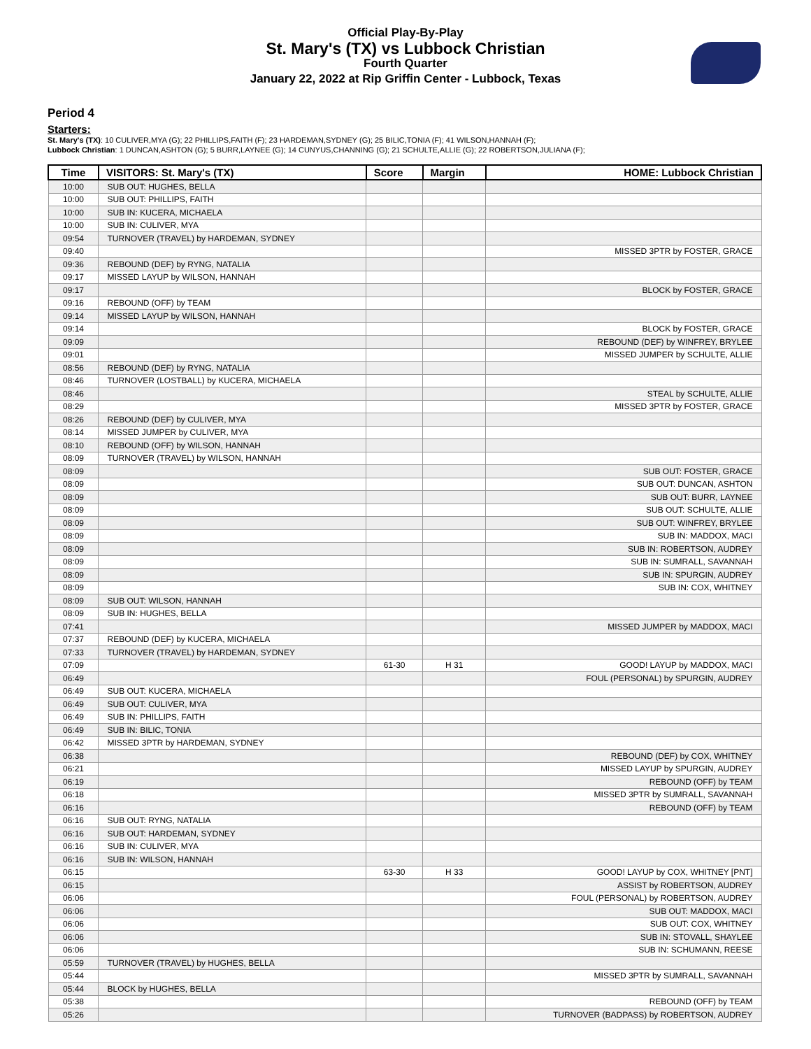Official Play-By-Play
St. Mary's (TX) vs Lubbock Christian
Fourth Quarter
January 22, 2022 at Rip Griffin Center - Lubbock, Texas
Period 4
Starters:
St. Mary's (TX): 10 CULIVER,MYA (G); 22 PHILLIPS,FAITH (F); 23 HARDEMAN,SYDNEY (G); 25 BILIC,TONIA (F); 41 WILSON,HANNAH (F);
Lubbock Christian: 1 DUNCAN,ASHTON (G); 5 BURR,LAYNEE (G); 14 CUNYUS,CHANNING (G); 21 SCHULTE,ALLIE (G); 22 ROBERTSON,JULIANA (F);
| Time | VISITORS: St. Mary's (TX) | Score | Margin | HOME: Lubbock Christian |
| --- | --- | --- | --- | --- |
| 10:00 | SUB OUT: HUGHES, BELLA | | | |
| 10:00 | SUB OUT: PHILLIPS, FAITH | | | |
| 10:00 | SUB IN: KUCERA, MICHAELA | | | |
| 10:00 | SUB IN: CULIVER, MYA | | | |
| 09:54 | TURNOVER (TRAVEL) by HARDEMAN, SYDNEY | | | |
| 09:40 | | | | MISSED 3PTR by FOSTER, GRACE |
| 09:36 | REBOUND (DEF) by RYNG, NATALIA | | | |
| 09:17 | MISSED LAYUP by WILSON, HANNAH | | | |
| 09:17 | | | | BLOCK by FOSTER, GRACE |
| 09:16 | REBOUND (OFF) by TEAM | | | |
| 09:14 | MISSED LAYUP by WILSON, HANNAH | | | |
| 09:14 | | | | BLOCK by FOSTER, GRACE |
| 09:09 | | | | REBOUND (DEF) by WINFREY, BRYLEE |
| 09:01 | | | | MISSED JUMPER by SCHULTE, ALLIE |
| 08:56 | REBOUND (DEF) by RYNG, NATALIA | | | |
| 08:46 | TURNOVER (LOSTBALL) by KUCERA, MICHAELA | | | |
| 08:46 | | | | STEAL by SCHULTE, ALLIE |
| 08:29 | | | | MISSED 3PTR by FOSTER, GRACE |
| 08:26 | REBOUND (DEF) by CULIVER, MYA | | | |
| 08:14 | MISSED JUMPER by CULIVER, MYA | | | |
| 08:10 | REBOUND (OFF) by WILSON, HANNAH | | | |
| 08:09 | TURNOVER (TRAVEL) by WILSON, HANNAH | | | |
| 08:09 | | | | SUB OUT: FOSTER, GRACE |
| 08:09 | | | | SUB OUT: DUNCAN, ASHTON |
| 08:09 | | | | SUB OUT: BURR, LAYNEE |
| 08:09 | | | | SUB OUT: SCHULTE, ALLIE |
| 08:09 | | | | SUB OUT: WINFREY, BRYLEE |
| 08:09 | | | | SUB IN: MADDOX, MACI |
| 08:09 | | | | SUB IN: ROBERTSON, AUDREY |
| 08:09 | | | | SUB IN: SUMRALL, SAVANNAH |
| 08:09 | | | | SUB IN: SPURGIN, AUDREY |
| 08:09 | | | | SUB IN: COX, WHITNEY |
| 08:09 | SUB OUT: WILSON, HANNAH | | | |
| 08:09 | SUB IN: HUGHES, BELLA | | | |
| 07:41 | | | | MISSED JUMPER by MADDOX, MACI |
| 07:37 | REBOUND (DEF) by KUCERA, MICHAELA | | | |
| 07:33 | TURNOVER (TRAVEL) by HARDEMAN, SYDNEY | | | |
| 07:09 | | 61-30 | H 31 | GOOD! LAYUP by MADDOX, MACI |
| 06:49 | | | | FOUL (PERSONAL) by SPURGIN, AUDREY |
| 06:49 | SUB OUT: KUCERA, MICHAELA | | | |
| 06:49 | SUB OUT: CULIVER, MYA | | | |
| 06:49 | SUB IN: PHILLIPS, FAITH | | | |
| 06:49 | SUB IN: BILIC, TONIA | | | |
| 06:42 | MISSED 3PTR by HARDEMAN, SYDNEY | | | |
| 06:38 | | | | REBOUND (DEF) by COX, WHITNEY |
| 06:21 | | | | MISSED LAYUP by SPURGIN, AUDREY |
| 06:19 | | | | REBOUND (OFF) by TEAM |
| 06:18 | | | | MISSED 3PTR by SUMRALL, SAVANNAH |
| 06:16 | | | | REBOUND (OFF) by TEAM |
| 06:16 | SUB OUT: RYNG, NATALIA | | | |
| 06:16 | SUB OUT: HARDEMAN, SYDNEY | | | |
| 06:16 | SUB IN: CULIVER, MYA | | | |
| 06:16 | SUB IN: WILSON, HANNAH | | | |
| 06:15 | | 63-30 | H 33 | GOOD! LAYUP by COX, WHITNEY [PNT] |
| 06:15 | | | | ASSIST by ROBERTSON, AUDREY |
| 06:06 | | | | FOUL (PERSONAL) by ROBERTSON, AUDREY |
| 06:06 | | | | SUB OUT: MADDOX, MACI |
| 06:06 | | | | SUB OUT: COX, WHITNEY |
| 06:06 | | | | SUB IN: STOVALL, SHAYLEE |
| 06:06 | | | | SUB IN: SCHUMANN, REESE |
| 05:59 | TURNOVER (TRAVEL) by HUGHES, BELLA | | | |
| 05:44 | | | | MISSED 3PTR by SUMRALL, SAVANNAH |
| 05:44 | BLOCK by HUGHES, BELLA | | | |
| 05:38 | | | | REBOUND (OFF) by TEAM |
| 05:26 | | | | TURNOVER (BADPASS) by ROBERTSON, AUDREY |